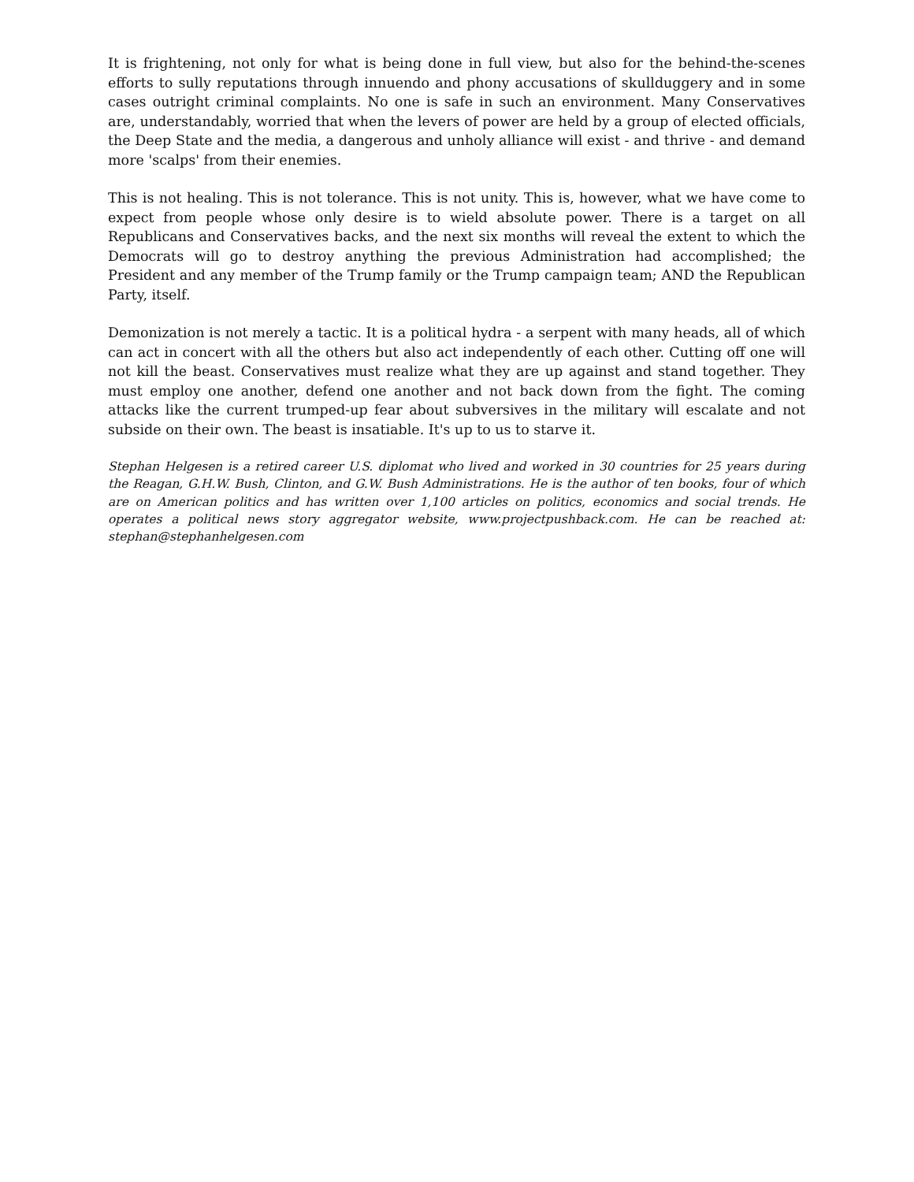It is frightening, not only for what is being done in full view, but also for the behind-the-scenes efforts to sully reputations through innuendo and phony accusations of skullduggery and in some cases outright criminal complaints. No one is safe in such an environment. Many Conservatives are, understandably, worried that when the levers of power are held by a group of elected officials, the Deep State and the media, a dangerous and unholy alliance will exist - and thrive - and demand more 'scalps' from their enemies.
This is not healing. This is not tolerance. This is not unity. This is, however, what we have come to expect from people whose only desire is to wield absolute power. There is a target on all Republicans and Conservatives backs, and the next six months will reveal the extent to which the Democrats will go to destroy anything the previous Administration had accomplished; the President and any member of the Trump family or the Trump campaign team; AND the Republican Party, itself.
Demonization is not merely a tactic. It is a political hydra - a serpent with many heads, all of which can act in concert with all the others but also act independently of each other. Cutting off one will not kill the beast. Conservatives must realize what they are up against and stand together. They must employ one another, defend one another and not back down from the fight. The coming attacks like the current trumped-up fear about subversives in the military will escalate and not subside on their own. The beast is insatiable. It's up to us to starve it.
Stephan Helgesen is a retired career U.S. diplomat who lived and worked in 30 countries for 25 years during the Reagan, G.H.W. Bush, Clinton, and G.W. Bush Administrations. He is the author of ten books, four of which are on American politics and has written over 1,100 articles on politics, economics and social trends. He operates a political news story aggregator website, www.projectpushback.com. He can be reached at: stephan@stephanhelgesen.com